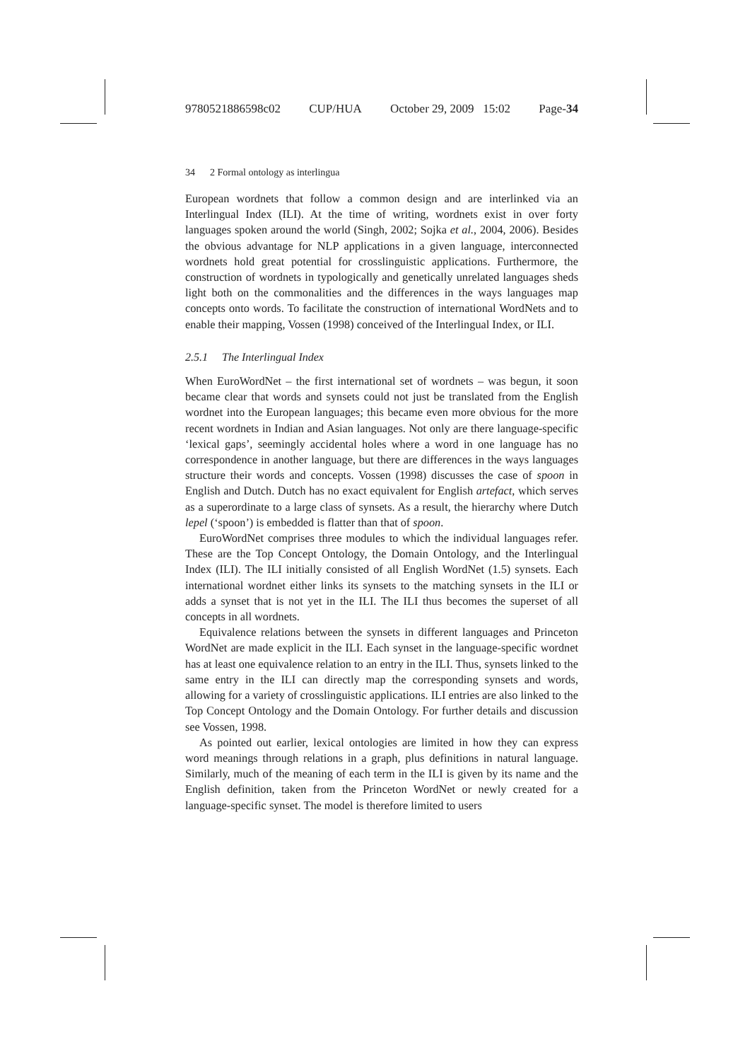9780521886598c02 CUP/HUA October 29, 2009 15:02 Page-34
34 2 Formal ontology as interlingua
European wordnets that follow a common design and are interlinked via an Interlingual Index (ILI). At the time of writing, wordnets exist in over forty languages spoken around the world (Singh, 2002; Sojka et al., 2004, 2006). Besides the obvious advantage for NLP applications in a given language, interconnected wordnets hold great potential for crosslinguistic applications. Furthermore, the construction of wordnets in typologically and genetically unrelated languages sheds light both on the commonalities and the differences in the ways languages map concepts onto words. To facilitate the construction of international WordNets and to enable their mapping, Vossen (1998) conceived of the Interlingual Index, or ILI.
2.5.1 The Interlingual Index
When EuroWordNet – the first international set of wordnets – was begun, it soon became clear that words and synsets could not just be translated from the English wordnet into the European languages; this became even more obvious for the more recent wordnets in Indian and Asian languages. Not only are there language-specific ‘lexical gaps’, seemingly accidental holes where a word in one language has no correspondence in another language, but there are differences in the ways languages structure their words and concepts. Vossen (1998) discusses the case of spoon in English and Dutch. Dutch has no exact equivalent for English artefact, which serves as a superordinate to a large class of synsets. As a result, the hierarchy where Dutch lepel (‘spoon’) is embedded is flatter than that of spoon.
EuroWordNet comprises three modules to which the individual languages refer. These are the Top Concept Ontology, the Domain Ontology, and the Interlingual Index (ILI). The ILI initially consisted of all English WordNet (1.5) synsets. Each international wordnet either links its synsets to the matching synsets in the ILI or adds a synset that is not yet in the ILI. The ILI thus becomes the superset of all concepts in all wordnets.
Equivalence relations between the synsets in different languages and Princeton WordNet are made explicit in the ILI. Each synset in the language-specific wordnet has at least one equivalence relation to an entry in the ILI. Thus, synsets linked to the same entry in the ILI can directly map the corresponding synsets and words, allowing for a variety of crosslinguistic applications. ILI entries are also linked to the Top Concept Ontology and the Domain Ontology. For further details and discussion see Vossen, 1998.
As pointed out earlier, lexical ontologies are limited in how they can express word meanings through relations in a graph, plus definitions in natural language. Similarly, much of the meaning of each term in the ILI is given by its name and the English definition, taken from the Princeton WordNet or newly created for a language-specific synset. The model is therefore limited to users